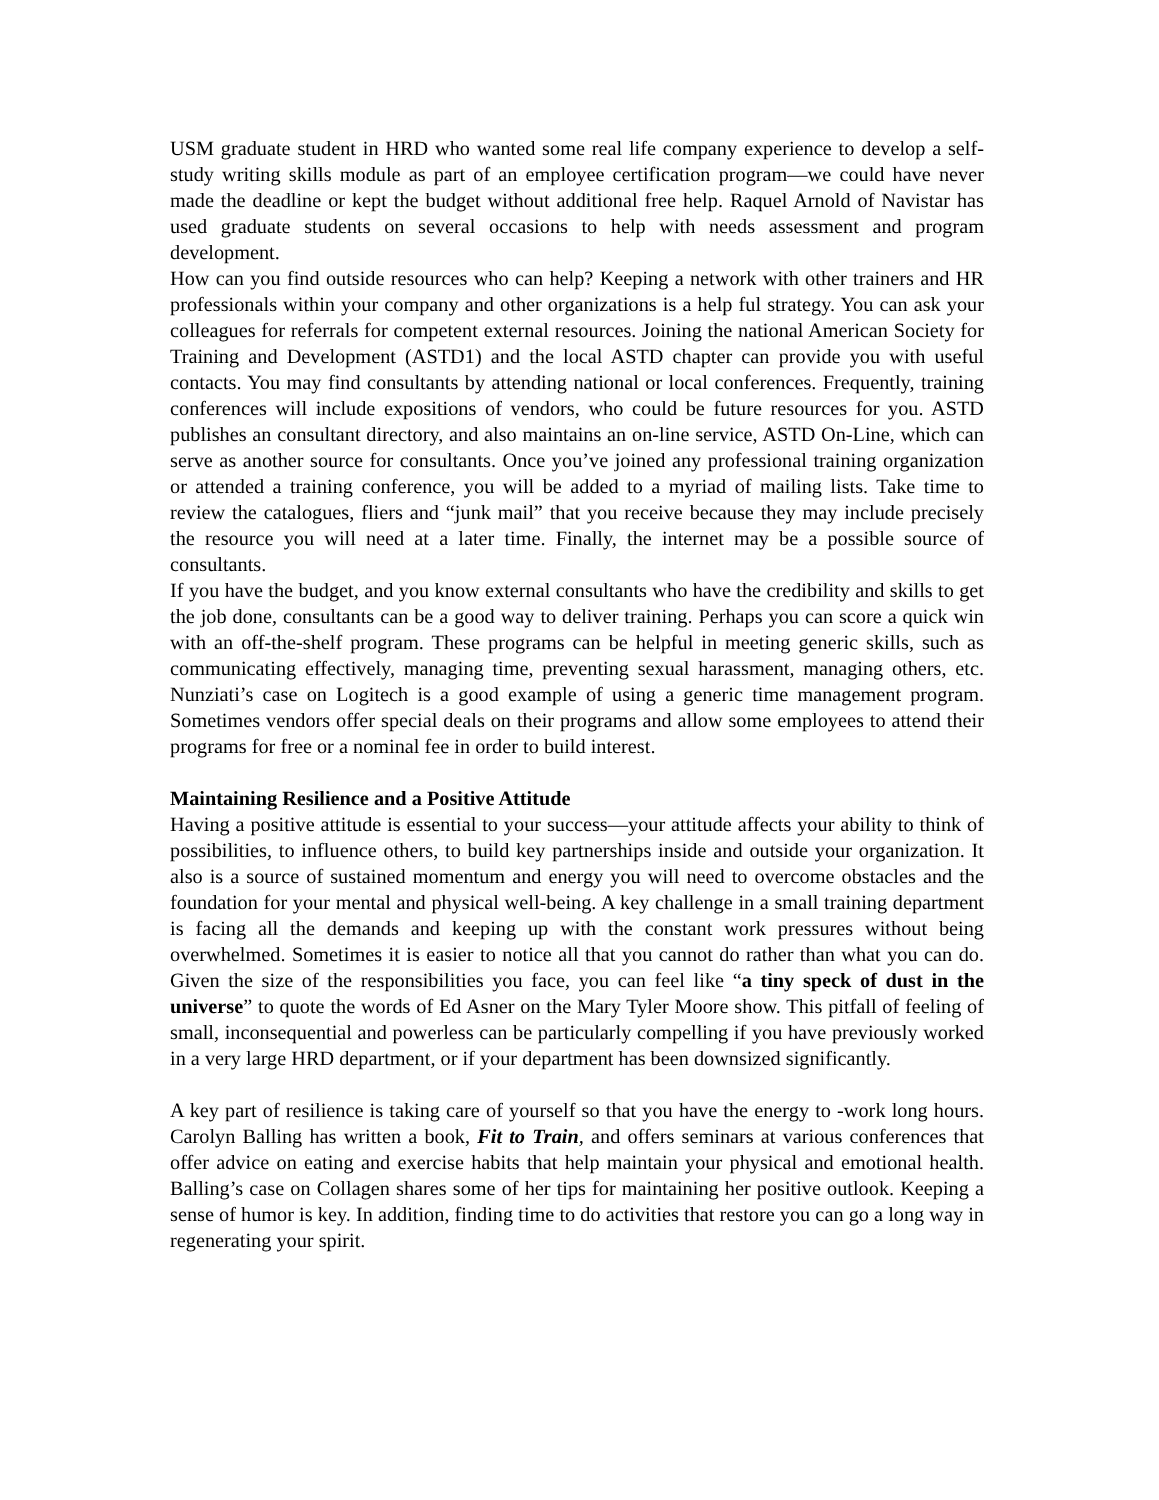USM graduate student in HRD who wanted some real life company experience to develop a self-study writing skills module as part of an employee certification program—we could have never made the deadline or kept the budget without additional free help. Raquel Arnold of Navistar has used graduate students on several occasions to help with needs assessment and program development.
How can you find outside resources who can help? Keeping a network with other trainers and HR professionals within your company and other organizations is a help ful strategy. You can ask your colleagues for referrals for competent external resources. Joining the national American Society for Training and Development (ASTD1) and the local ASTD chapter can provide you with useful contacts. You may find consultants by attending national or local conferences. Frequently, training conferences will include expositions of vendors, who could be future resources for you. ASTD publishes an consultant directory, and also maintains an on-line service, ASTD On-Line, which can serve as another source for consultants. Once you’ve joined any professional training organization or attended a training conference, you will be added to a myriad of mailing lists. Take time to review the catalogues, fliers and “junk mail” that you receive because they may include precisely the resource you will need at a later time. Finally, the internet may be a possible source of consultants.
If you have the budget, and you know external consultants who have the credibility and skills to get the job done, consultants can be a good way to deliver training. Perhaps you can score a quick win with an off-the-shelf program. These programs can be helpful in meeting generic skills, such as communicating effectively, managing time, preventing sexual harassment, managing others, etc. Nunziati’s case on Logitech is a good example of using a generic time management program. Sometimes vendors offer special deals on their programs and allow some employees to attend their programs for free or a nominal fee in order to build interest.
Maintaining Resilience and a Positive Attitude
Having a positive attitude is essential to your success—your attitude affects your ability to think of possibilities, to influence others, to build key partnerships inside and outside your organization. It also is a source of sustained momentum and energy you will need to overcome obstacles and the foundation for your mental and physical well-being. A key challenge in a small training department is facing all the demands and keeping up with the constant work pressures without being overwhelmed. Sometimes it is easier to notice all that you cannot do rather than what you can do. Given the size of the responsibilities you face, you can feel like “a tiny speck of dust in the universe” to quote the words of Ed Asner on the Mary Tyler Moore show. This pitfall of feeling of small, inconsequential and powerless can be particularly compelling if you have previously worked in a very large HRD department, or if your department has been downsized significantly.
A key part of resilience is taking care of yourself so that you have the energy to -work long hours. Carolyn Balling has written a book, Fit to Train, and offers seminars at various conferences that offer advice on eating and exercise habits that help maintain your physical and emotional health. Balling’s case on Collagen shares some of her tips for maintaining her positive outlook. Keeping a sense of humor is key. In addition, finding time to do activities that restore you can go a long way in regenerating your spirit.